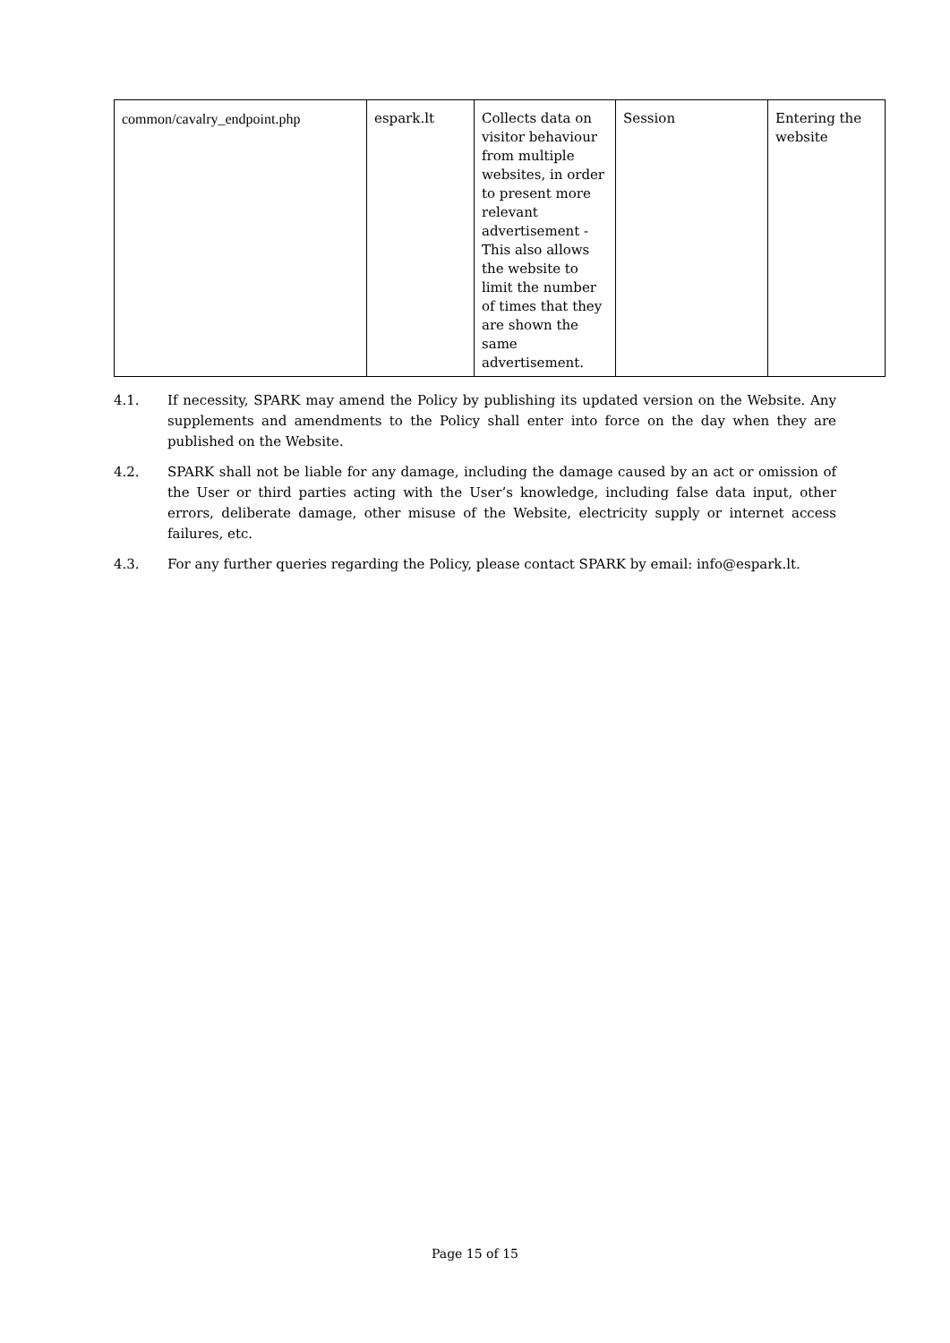| common/cavalry_endpoint.php | espark.lt | Collects data on visitor behaviour from multiple websites, in order to present more relevant advertisement - This also allows the website to limit the number of times that they are shown the same advertisement. | Session | Entering the website |
4.1. If necessity, SPARK may amend the Policy by publishing its updated version on the Website. Any supplements and amendments to the Policy shall enter into force on the day when they are published on the Website.
4.2. SPARK shall not be liable for any damage, including the damage caused by an act or omission of the User or third parties acting with the User’s knowledge, including false data input, other errors, deliberate damage, other misuse of the Website, electricity supply or internet access failures, etc.
4.3. For any further queries regarding the Policy, please contact SPARK by email: info@espark.lt.
Page 15 of 15